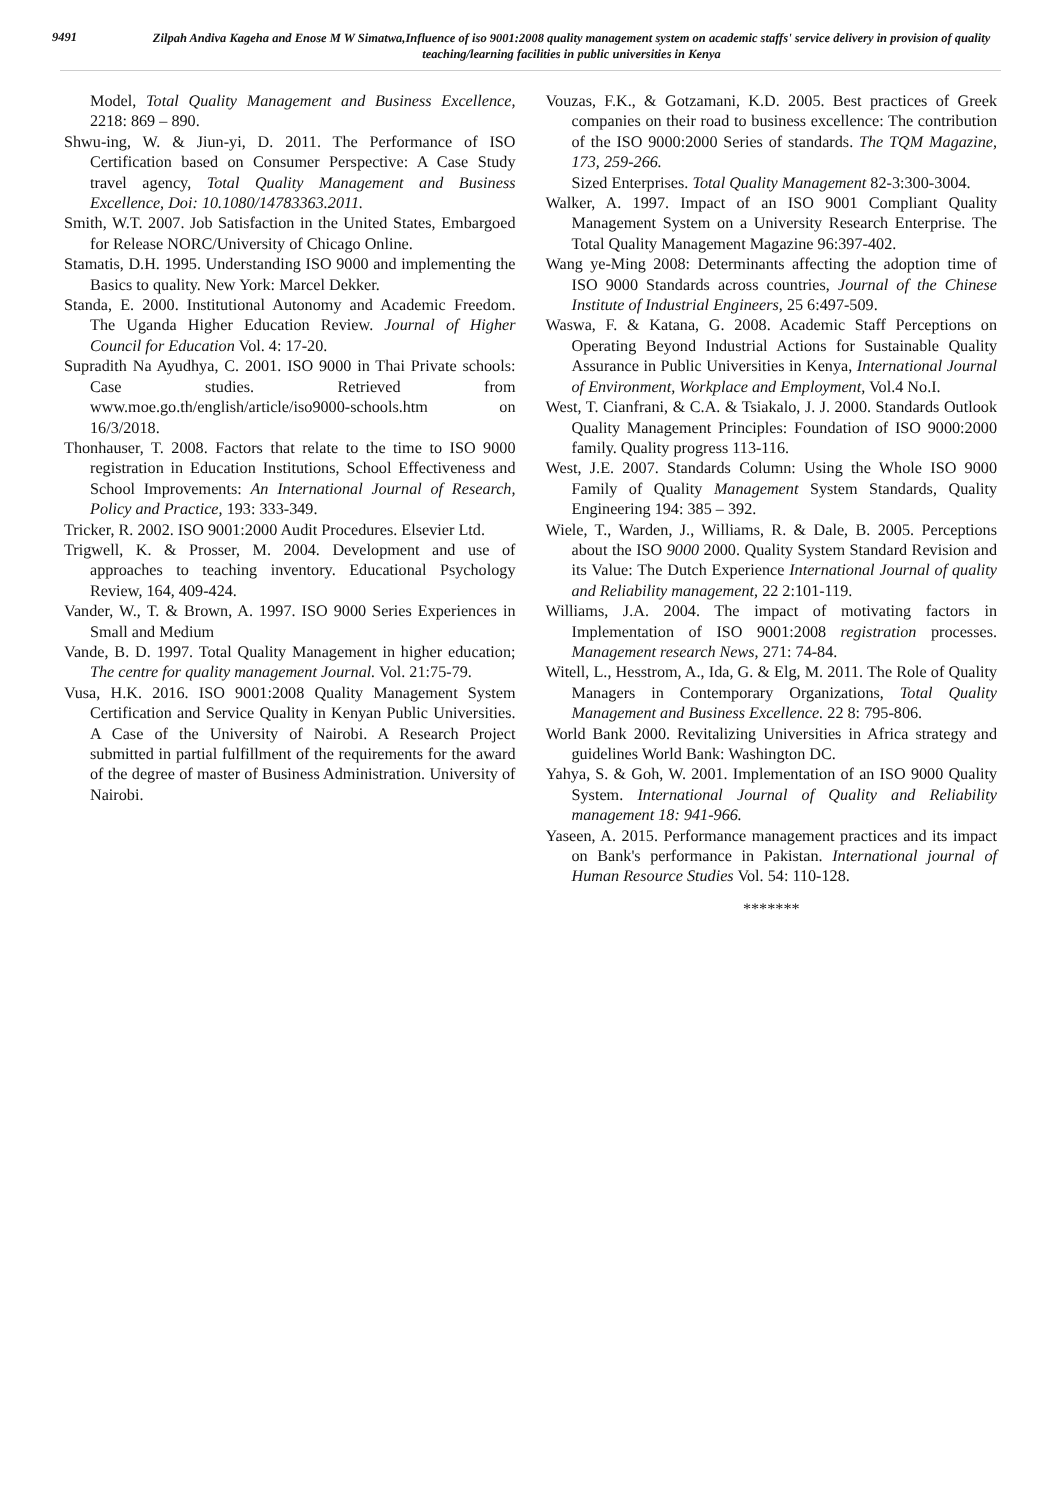9491
Zilpah Andiva Kageha and Enose M W Simatwa,Influence of iso 9001:2008 quality management system on academic staffs' service delivery in provision of quality teaching/learning facilities in public universities in Kenya
Model, Total Quality Management and Business Excellence, 2218: 869 – 890.
Shwu-ing, W. & Jiun-yi, D. 2011. The Performance of ISO Certification based on Consumer Perspective: A Case Study travel agency, Total Quality Management and Business Excellence, Doi: 10.1080/14783363.2011.
Smith, W.T. 2007. Job Satisfaction in the United States, Embargoed for Release NORC/University of Chicago Online.
Stamatis, D.H. 1995. Understanding ISO 9000 and implementing the Basics to quality. New York: Marcel Dekker.
Standa, E. 2000. Institutional Autonomy and Academic Freedom. The Uganda Higher Education Review. Journal of Higher Council for Education Vol. 4: 17-20.
Supradith Na Ayudhya, C. 2001. ISO 9000 in Thai Private schools: Case studies. Retrieved from www.moe.go.th/english/article/iso9000-schools.htm on 16/3/2018.
Thonhauser, T. 2008. Factors that relate to the time to ISO 9000 registration in Education Institutions, School Effectiveness and School Improvements: An International Journal of Research, Policy and Practice, 193: 333-349.
Tricker, R. 2002. ISO 9001:2000 Audit Procedures. Elsevier Ltd.
Trigwell, K. & Prosser, M. 2004. Development and use of approaches to teaching inventory. Educational Psychology Review, 164, 409-424.
Vander, W., T. & Brown, A. 1997. ISO 9000 Series Experiences in Small and Medium
Vande, B. D. 1997. Total Quality Management in higher education; The centre for quality management Journal. Vol. 21:75-79.
Vusa, H.K. 2016. ISO 9001:2008 Quality Management System Certification and Service Quality in Kenyan Public Universities. A Case of the University of Nairobi. A Research Project submitted in partial fulfillment of the requirements for the award of the degree of master of Business Administration. University of Nairobi.
Vouzas, F.K., & Gotzamani, K.D. 2005. Best practices of Greek companies on their road to business excellence: The contribution of the ISO 9000:2000 Series of standards. The TQM Magazine, 173, 259-266.
Sized Enterprises. Total Quality Management 82-3:300-3004.
Walker, A. 1997. Impact of an ISO 9001 Compliant Quality Management System on a University Research Enterprise. The Total Quality Management Magazine 96:397-402.
Wang ye-Ming 2008: Determinants affecting the adoption time of ISO 9000 Standards across countries, Journal of the Chinese Institute of Industrial Engineers, 25 6:497-509.
Waswa, F. & Katana, G. 2008. Academic Staff Perceptions on Operating Beyond Industrial Actions for Sustainable Quality Assurance in Public Universities in Kenya, International Journal of Environment, Workplace and Employment, Vol.4 No.I.
West, T. Cianfrani, & C.A. & Tsiakalo, J. J. 2000. Standards Outlook Quality Management Principles: Foundation of ISO 9000:2000 family. Quality progress 113-116.
West, J.E. 2007. Standards Column: Using the Whole ISO 9000 Family of Quality Management System Standards, Quality Engineering 194: 385 – 392.
Wiele, T., Warden, J., Williams, R. & Dale, B. 2005. Perceptions about the ISO 9000 2000. Quality System Standard Revision and its Value: The Dutch Experience International Journal of quality and Reliability management, 22 2:101-119.
Williams, J.A. 2004. The impact of motivating factors in Implementation of ISO 9001:2008 registration processes. Management research News, 271: 74-84.
Witell, L., Hesstrom, A., Ida, G. & Elg, M. 2011. The Role of Quality Managers in Contemporary Organizations, Total Quality Management and Business Excellence. 22 8: 795-806.
World Bank 2000. Revitalizing Universities in Africa strategy and guidelines World Bank: Washington DC.
Yahya, S. & Goh, W. 2001. Implementation of an ISO 9000 Quality System. International Journal of Quality and Reliability management 18: 941-966.
Yaseen, A. 2015. Performance management practices and its impact on Bank's performance in Pakistan. International journal of Human Resource Studies Vol. 54: 110-128.
*******